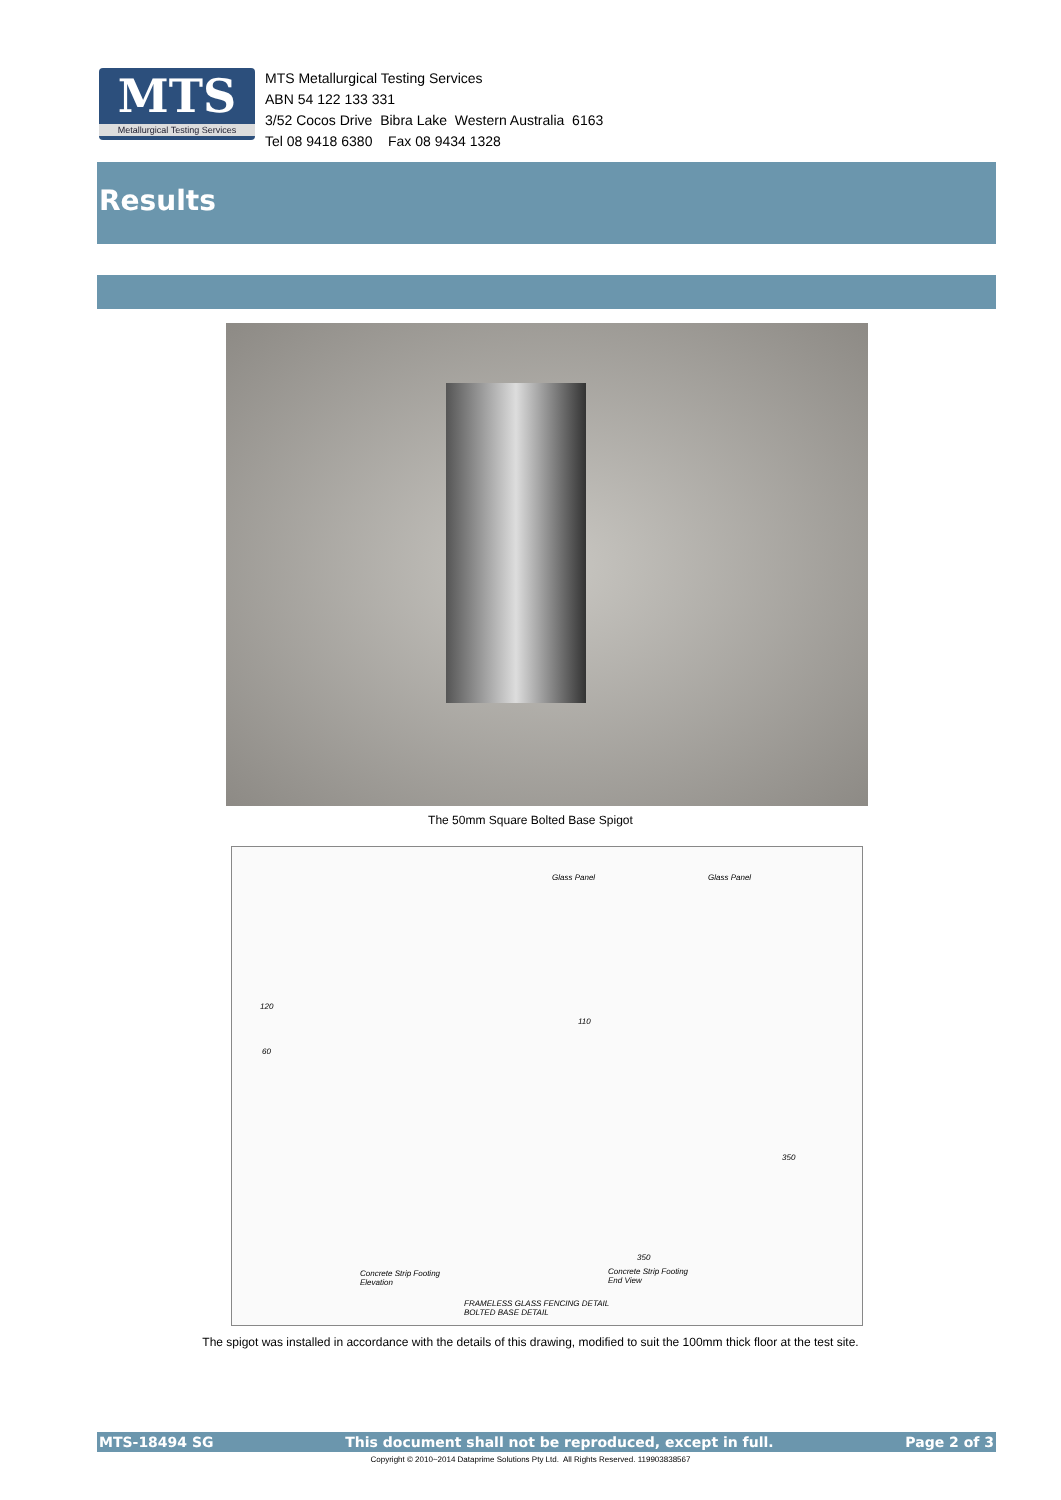MTS
Metallurgical Testing Services
MTS Metallurgical Testing Services
ABN 54 122 133 331
3/52 Cocos Drive Bibra Lake Western Australia 6163
Tel 08 9418 6380 Fax 08 9434 1328
Results
The 50mm Square Bolted Base Spigot
Glass Panel Glass Panel
120
110
60
350
350
Concrete Strip Footing
Elevation
Concrete Strip Footing
End View
FRAMELESS GLASS FENCING DETAIL
BOLTED BASE DETAIL
The spigot was installed in accordance with the details of this drawing, modified to suit the 100mm thick floor at the test site.
MTS-18494 SG This document shall not be reproduced, except in full. Page 2 of 3
Copyright © 2010~2014 Dataprime Solutions Pty Ltd. All Rights Reserved. 119903838567